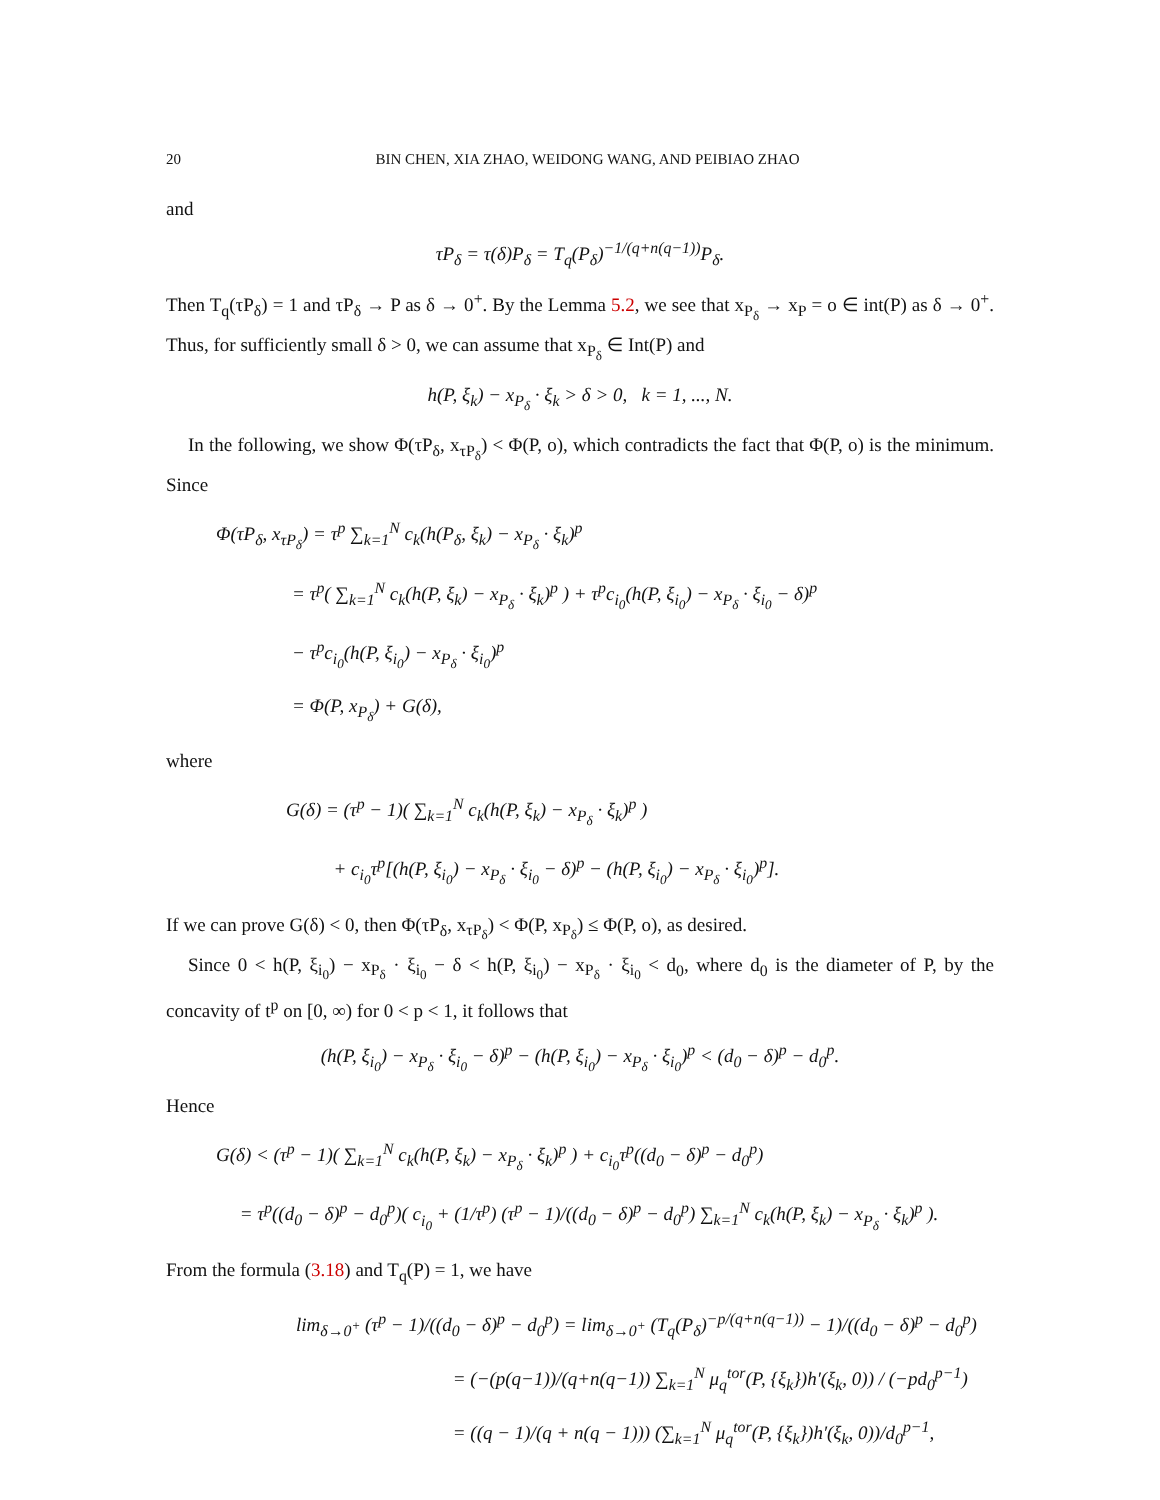20 BIN CHEN, XIA ZHAO, WEIDONG WANG, AND PEIBIAO ZHAO
and
τP<sub>δ</sub> = τ(δ)P<sub>δ</sub> = T<sub>q</sub>(P<sub>δ</sub>)<sup>−1/(q+n(q−1))</sup>P<sub>δ</sub>.
Then T<sub>q</sub>(τP<sub>δ</sub>) = 1 and τP<sub>δ</sub> → P as δ → 0<sup>+</sup>. By the Lemma 5.2, we see that x<sub>P<sub>δ</sub></sub> → x<sub>P</sub> = o ∈ int(P) as δ → 0<sup>+</sup>. Thus, for sufficiently small δ > 0, we can assume that x<sub>P<sub>δ</sub></sub> ∈ Int(P) and
h(P, ξ<sub>k</sub>) − x<sub>P<sub>δ</sub></sub> · ξ<sub>k</sub> > δ > 0, k = 1, ..., N.
In the following, we show Φ(τP<sub>δ</sub>, x<sub>τP<sub>δ</sub></sub>) < Φ(P, o), which contradicts the fact that Φ(P, o) is the minimum. Since
Φ(τP<sub>δ</sub>, x<sub>τP<sub>δ</sub></sub>) = τ<sup>p</sup> ∑<sub>k=1</sub><sup>N</sup> c<sub>k</sub>(h(P<sub>δ</sub>, ξ<sub>k</sub>) − x<sub>P<sub>δ</sub></sub> · ξ<sub>k</sub>)<sup>p</sup>
= τ<sup>p</sup>( ∑<sub>k=1</sub><sup>N</sup> c<sub>k</sub>(h(P, ξ<sub>k</sub>) − x<sub>P<sub>δ</sub></sub> · ξ<sub>k</sub>)<sup>p</sup> ) + τ<sup>p</sup>c<sub>i<sub>0</sub></sub>(h(P, ξ<sub>i<sub>0</sub></sub>) − x<sub>P<sub>δ</sub></sub> · ξ<sub>i<sub>0</sub></sub> − δ)<sup>p</sup>
− τ<sup>p</sup>c<sub>i<sub>0</sub></sub>(h(P, ξ<sub>i<sub>0</sub></sub>) − x<sub>P<sub>δ</sub></sub> · ξ<sub>i<sub>0</sub></sub>)<sup>p</sup>
= Φ(P, x<sub>P<sub>δ</sub></sub>) + G(δ),
where
G(δ) = (τ<sup>p</sup> − 1)( ∑<sub>k=1</sub><sup>N</sup> c<sub>k</sub>(h(P, ξ<sub>k</sub>) − x<sub>P<sub>δ</sub></sub> · ξ<sub>k</sub>)<sup>p</sup> )
+ c<sub>i<sub>0</sub></sub>τ<sup>p</sup>[(h(P, ξ<sub>i<sub>0</sub></sub>) − x<sub>P<sub>δ</sub></sub> · ξ<sub>i<sub>0</sub></sub> − δ)<sup>p</sup> − (h(P, ξ<sub>i<sub>0</sub></sub>) − x<sub>P<sub>δ</sub></sub> · ξ<sub>i<sub>0</sub></sub>)<sup>p</sup>].
If we can prove G(δ) < 0, then Φ(τP<sub>δ</sub>, x<sub>τP<sub>δ</sub></sub>) < Φ(P, x<sub>P<sub>δ</sub></sub>) ≤ Φ(P, o), as desired.
Since 0 < h(P, ξ<sub>i<sub>0</sub></sub>) − x<sub>P<sub>δ</sub></sub> · ξ<sub>i<sub>0</sub></sub> − δ < h(P, ξ<sub>i<sub>0</sub></sub>) − x<sub>P<sub>δ</sub></sub> · ξ<sub>i<sub>0</sub></sub> < d<sub>0</sub>, where d<sub>0</sub> is the diameter of P, by the concavity of t<sup>p</sup> on [0, ∞) for 0 < p < 1, it follows that
(h(P, ξ<sub>i<sub>0</sub></sub>) − x<sub>P<sub>δ</sub></sub> · ξ<sub>i<sub>0</sub></sub> − δ)<sup>p</sup> − (h(P, ξ<sub>i<sub>0</sub></sub>) − x<sub>P<sub>δ</sub></sub> · ξ<sub>i<sub>0</sub></sub>)<sup>p</sup> < (d<sub>0</sub> − δ)<sup>p</sup> − d<sub>0</sub><sup>p</sup>.
Hence
G(δ) < (τ<sup>p</sup> − 1)( ∑<sub>k=1</sub><sup>N</sup> c<sub>k</sub>(h(P, ξ<sub>k</sub>) − x<sub>P<sub>δ</sub></sub> · ξ<sub>k</sub>)<sup>p</sup> ) + c<sub>i<sub>0</sub></sub>τ<sup>p</sup>((d<sub>0</sub> − δ)<sup>p</sup> − d<sub>0</sub><sup>p</sup>)
= τ<sup>p</sup>((d<sub>0</sub> − δ)<sup>p</sup> − d<sub>0</sub><sup>p</sup>)( c<sub>i<sub>0</sub></sub> + (1/τ<sup>p</sup>) (τ<sup>p</sup> − 1)/((d<sub>0</sub> − δ)<sup>p</sup> − d<sub>0</sub><sup>p</sup>) ∑<sub>k=1</sub><sup>N</sup> c<sub>k</sub>(h(P, ξ<sub>k</sub>) − x<sub>P<sub>δ</sub></sub> · ξ<sub>k</sub>)<sup>p</sup> ).
From the formula (3.18) and T<sub>q</sub>(P) = 1, we have
lim<sub>δ→0<sup>+</sup></sub> (τ<sup>p</sup> − 1)/((d<sub>0</sub> − δ)<sup>p</sup> − d<sub>0</sub><sup>p</sup>) = lim<sub>δ→0<sup>+</sup></sub> (T<sub>q</sub>(P<sub>δ</sub>)<sup>−p/(q+n(q−1))</sup> − 1)/((d<sub>0</sub> − δ)<sup>p</sup> − d<sub>0</sub><sup>p</sup>)
= (−(p(q−1))/(q+n(q−1)) ∑<sub>k=1</sub><sup>N</sup> μ<sub>q</sub><sup>tor</sup>(P, {ξ<sub>k</sub>})h′(ξ<sub>k</sub>, 0)) / (−pd<sub>0</sub><sup>p−1</sup>)
= ((q − 1)/(q + n(q − 1))) (∑<sub>k=1</sub><sup>N</sup> μ<sub>q</sub><sup>tor</sup>(P, {ξ<sub>k</sub>})h′(ξ<sub>k</sub>, 0))/d<sub>0</sub><sup>p−1</sup>,